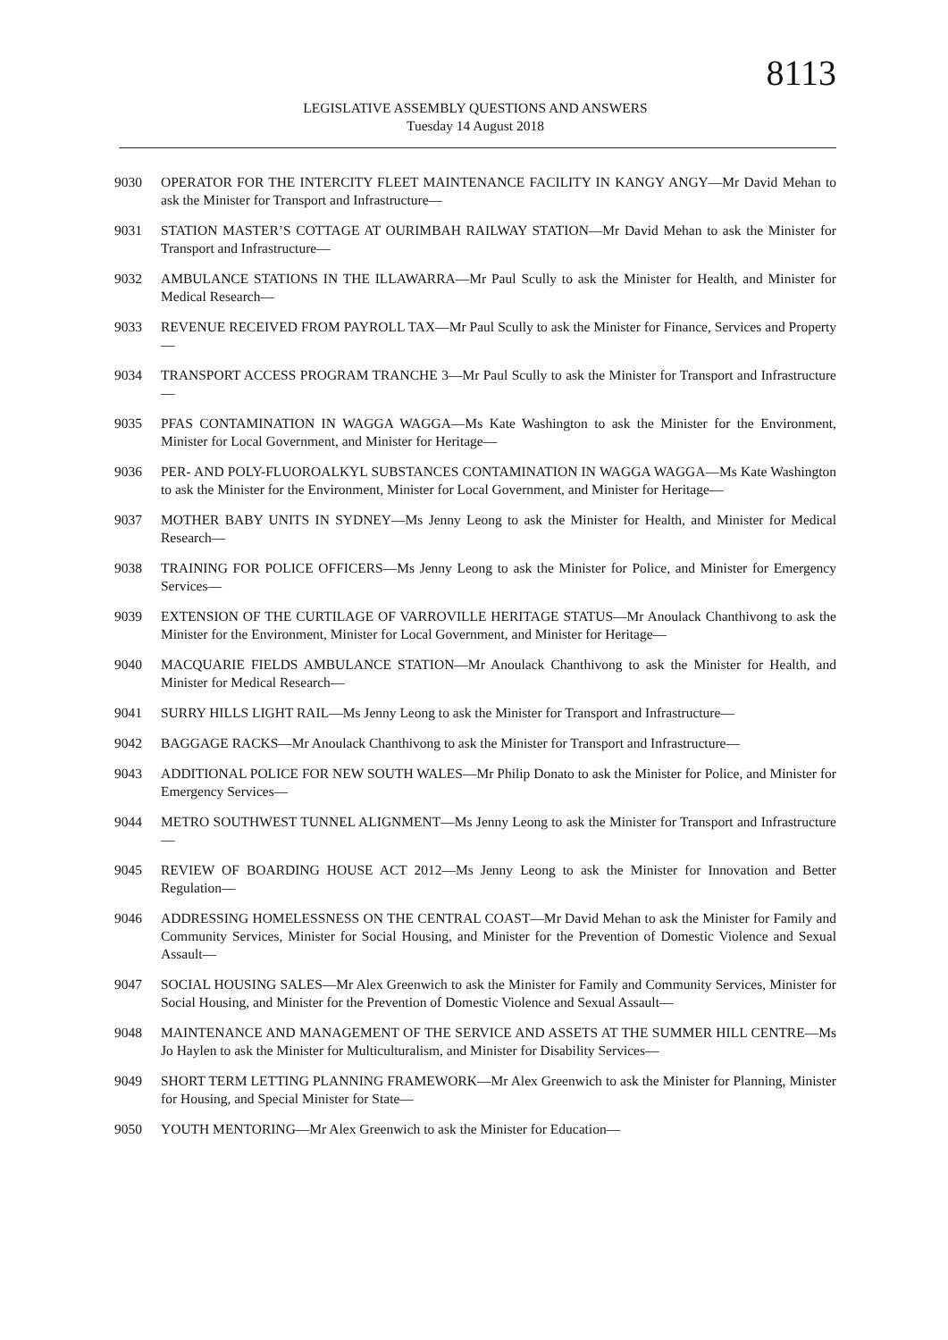8113
LEGISLATIVE ASSEMBLY QUESTIONS AND ANSWERS
Tuesday 14 August 2018
9030 OPERATOR FOR THE INTERCITY FLEET MAINTENANCE FACILITY IN KANGY ANGY—Mr David Mehan to ask the Minister for Transport and Infrastructure—
9031 STATION MASTER’S COTTAGE AT OURIMBAH RAILWAY STATION—Mr David Mehan to ask the Minister for Transport and Infrastructure—
9032 AMBULANCE STATIONS IN THE ILLAWARRA—Mr Paul Scully to ask the Minister for Health, and Minister for Medical Research—
9033 REVENUE RECEIVED FROM PAYROLL TAX—Mr Paul Scully to ask the Minister for Finance, Services and Property—
9034 TRANSPORT ACCESS PROGRAM TRANCHE 3—Mr Paul Scully to ask the Minister for Transport and Infrastructure—
9035 PFAS CONTAMINATION IN WAGGA WAGGA—Ms Kate Washington to ask the Minister for the Environment, Minister for Local Government, and Minister for Heritage—
9036 PER- AND POLY-FLUOROALKYL SUBSTANCES CONTAMINATION IN WAGGA WAGGA—Ms Kate Washington to ask the Minister for the Environment, Minister for Local Government, and Minister for Heritage—
9037 MOTHER BABY UNITS IN SYDNEY—Ms Jenny Leong to ask the Minister for Health, and Minister for Medical Research—
9038 TRAINING FOR POLICE OFFICERS—Ms Jenny Leong to ask the Minister for Police, and Minister for Emergency Services—
9039 EXTENSION OF THE CURTILAGE OF VARROVILLE HERITAGE STATUS—Mr Anoulack Chanthivong to ask the Minister for the Environment, Minister for Local Government, and Minister for Heritage—
9040 MACQUARIE FIELDS AMBULANCE STATION—Mr Anoulack Chanthivong to ask the Minister for Health, and Minister for Medical Research—
9041 SURRY HILLS LIGHT RAIL—Ms Jenny Leong to ask the Minister for Transport and Infrastructure—
9042 BAGGAGE RACKS—Mr Anoulack Chanthivong to ask the Minister for Transport and Infrastructure—
9043 ADDITIONAL POLICE FOR NEW SOUTH WALES—Mr Philip Donato to ask the Minister for Police, and Minister for Emergency Services—
9044 METRO SOUTHWEST TUNNEL ALIGNMENT—Ms Jenny Leong to ask the Minister for Transport and Infrastructure—
9045 REVIEW OF BOARDING HOUSE ACT 2012—Ms Jenny Leong to ask the Minister for Innovation and Better Regulation—
9046 ADDRESSING HOMELESSNESS ON THE CENTRAL COAST—Mr David Mehan to ask the Minister for Family and Community Services, Minister for Social Housing, and Minister for the Prevention of Domestic Violence and Sexual Assault—
9047 SOCIAL HOUSING SALES—Mr Alex Greenwich to ask the Minister for Family and Community Services, Minister for Social Housing, and Minister for the Prevention of Domestic Violence and Sexual Assault—
9048 MAINTENANCE AND MANAGEMENT OF THE SERVICE AND ASSETS AT THE SUMMER HILL CENTRE—Ms Jo Haylen to ask the Minister for Multiculturalism, and Minister for Disability Services—
9049 SHORT TERM LETTING PLANNING FRAMEWORK—Mr Alex Greenwich to ask the Minister for Planning, Minister for Housing, and Special Minister for State—
9050 YOUTH MENTORING—Mr Alex Greenwich to ask the Minister for Education—